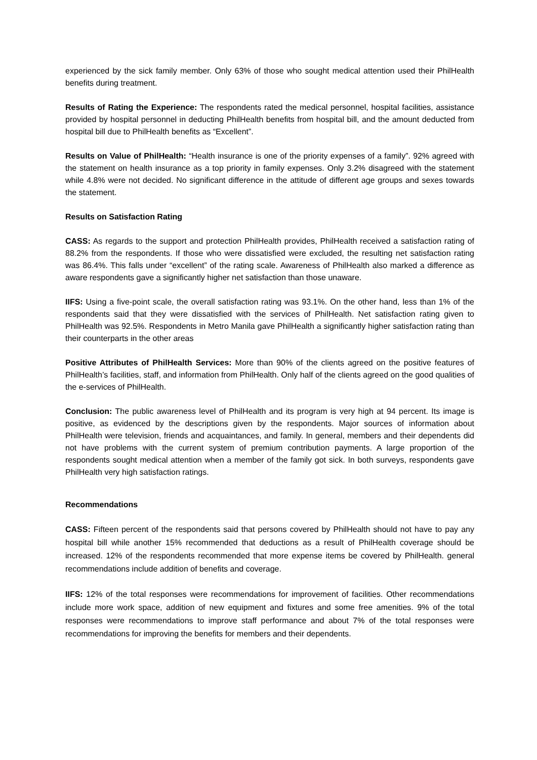experienced by the sick family member. Only 63% of those who sought medical attention used their PhilHealth benefits during treatment.
Results of Rating the Experience: The respondents rated the medical personnel, hospital facilities, assistance provided by hospital personnel in deducting PhilHealth benefits from hospital bill, and the amount deducted from hospital bill due to PhilHealth benefits as “Excellent”.
Results on Value of PhilHealth: “Health insurance is one of the priority expenses of a family”. 92% agreed with the statement on health insurance as a top priority in family expenses. Only 3.2% disagreed with the statement while 4.8% were not decided. No significant difference in the attitude of different age groups and sexes towards the statement.
Results on Satisfaction Rating
CASS: As regards to the support and protection PhilHealth provides, PhilHealth received a satisfaction rating of 88.2% from the respondents. If those who were dissatisfied were excluded, the resulting net satisfaction rating was 86.4%. This falls under “excellent” of the rating scale. Awareness of PhilHealth also marked a difference as aware respondents gave a significantly higher net satisfaction than those unaware.
IIFS: Using a five-point scale, the overall satisfaction rating was 93.1%. On the other hand, less than 1% of the respondents said that they were dissatisfied with the services of PhilHealth. Net satisfaction rating given to PhilHealth was 92.5%. Respondents in Metro Manila gave PhilHealth a significantly higher satisfaction rating than their counterparts in the other areas
Positive Attributes of PhilHealth Services: More than 90% of the clients agreed on the positive features of PhilHealth’s facilities, staff, and information from PhilHealth. Only half of the clients agreed on the good qualities of the e-services of PhilHealth.
Conclusion: The public awareness level of PhilHealth and its program is very high at 94 percent. Its image is positive, as evidenced by the descriptions given by the respondents. Major sources of information about PhilHealth were television, friends and acquaintances, and family. In general, members and their dependents did not have problems with the current system of premium contribution payments. A large proportion of the respondents sought medical attention when a member of the family got sick. In both surveys, respondents gave PhilHealth very high satisfaction ratings.
Recommendations
CASS: Fifteen percent of the respondents said that persons covered by PhilHealth should not have to pay any hospital bill while another 15% recommended that deductions as a result of PhilHealth coverage should be increased. 12% of the respondents recommended that more expense items be covered by PhilHealth. general recommendations include addition of benefits and coverage.
IIFS: 12% of the total responses were recommendations for improvement of facilities. Other recommendations include more work space, addition of new equipment and fixtures and some free amenities. 9% of the total responses were recommendations to improve staff performance and about 7% of the total responses were recommendations for improving the benefits for members and their dependents.